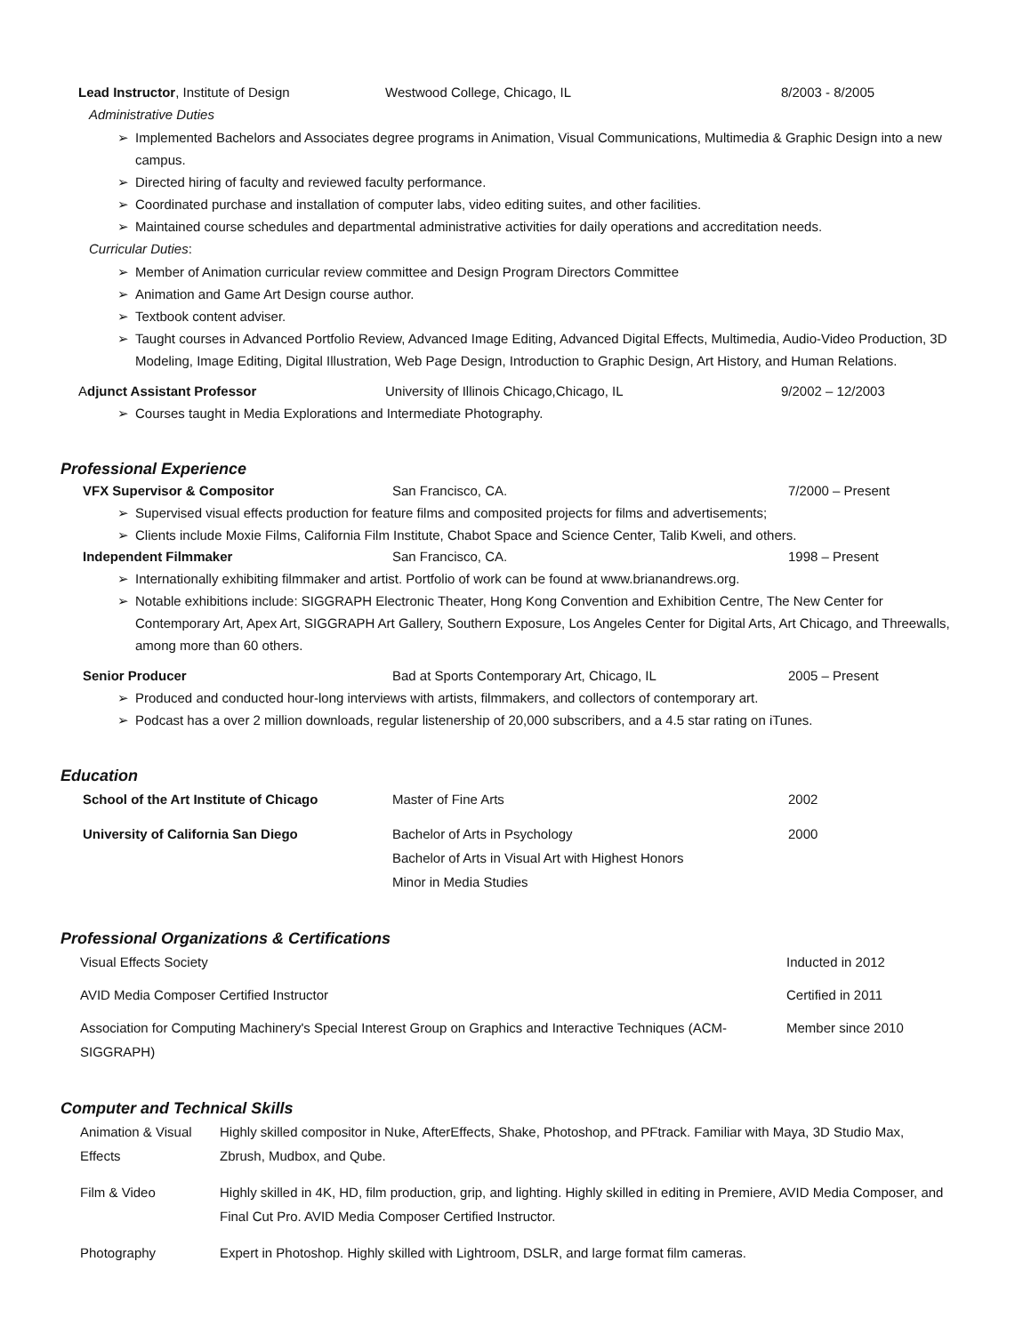Lead Instructor, Institute of Design Westwood College, Chicago, IL 8/2003 - 8/2005
Administrative Duties
➢ Implemented Bachelors and Associates degree programs in Animation, Visual Communications, Multimedia & Graphic Design into a new campus.
➢ Directed hiring of faculty and reviewed faculty performance.
➢ Coordinated purchase and installation of computer labs, video editing suites, and other facilities.
➢ Maintained course schedules and departmental administrative activities for daily operations and accreditation needs.
Curricular Duties:
➢ Member of Animation curricular review committee and Design Program Directors Committee
➢ Animation and Game Art Design course author.
➢ Textbook content adviser.
➢ Taught courses in Advanced Portfolio Review, Advanced Image Editing, Advanced Digital Effects, Multimedia, Audio-Video Production, 3D Modeling, Image Editing, Digital Illustration, Web Page Design, Introduction to Graphic Design, Art History, and Human Relations.
Adjunct Assistant Professor University of Illinois Chicago,Chicago, IL 9/2002 – 12/2003
➢ Courses taught in Media Explorations and Intermediate Photography.
Professional Experience
VFX Supervisor & Compositor San Francisco, CA. 7/2000 – Present
➢ Supervised visual effects production for feature films and composited projects for films and advertisements;
➢ Clients include Moxie Films, California Film Institute, Chabot Space and Science Center, Talib Kweli, and others.
Independent Filmmaker San Francisco, CA. 1998 – Present
➢ Internationally exhibiting filmmaker and artist. Portfolio of work can be found at www.brianandrews.org.
➢ Notable exhibitions include: SIGGRAPH Electronic Theater, Hong Kong Convention and Exhibition Centre, The New Center for Contemporary Art, Apex Art, SIGGRAPH Art Gallery, Southern Exposure, Los Angeles Center for Digital Arts, Art Chicago, and Threewalls, among more than 60 others.
Senior Producer Bad at Sports Contemporary Art, Chicago, IL 2005 – Present
➢ Produced and conducted hour-long interviews with artists, filmmakers, and collectors of contemporary art.
➢ Podcast has a over 2 million downloads, regular listenership of 20,000 subscribers, and a 4.5 star rating on iTunes.
Education
School of the Art Institute of Chicago Master of Fine Arts 2002
University of California San Diego Bachelor of Arts in Psychology
Bachelor of Arts in Visual Art with Highest Honors
Minor in Media Studies
2000
Professional Organizations & Certifications
Visual Effects Society Inducted in 2012
AVID Media Composer Certified Instructor Certified in 2011
Association for Computing Machinery's Special Interest Group on Graphics and Interactive Techniques (ACM-SIGGRAPH)
Member since 2010
Computer and Technical Skills
Animation & Visual Effects
Highly skilled compositor in Nuke, AfterEffects, Shake, Photoshop, and PFtrack. Familiar with Maya, 3D Studio Max, Zbrush, Mudbox, and Qube.
Film & Video Highly skilled in 4K, HD, film production, grip, and lighting. Highly skilled in editing in Premiere, AVID Media Composer, and Final Cut Pro. AVID Media Composer Certified Instructor.
Photography Expert in Photoshop. Highly skilled with Lightroom, DSLR, and large format film cameras.